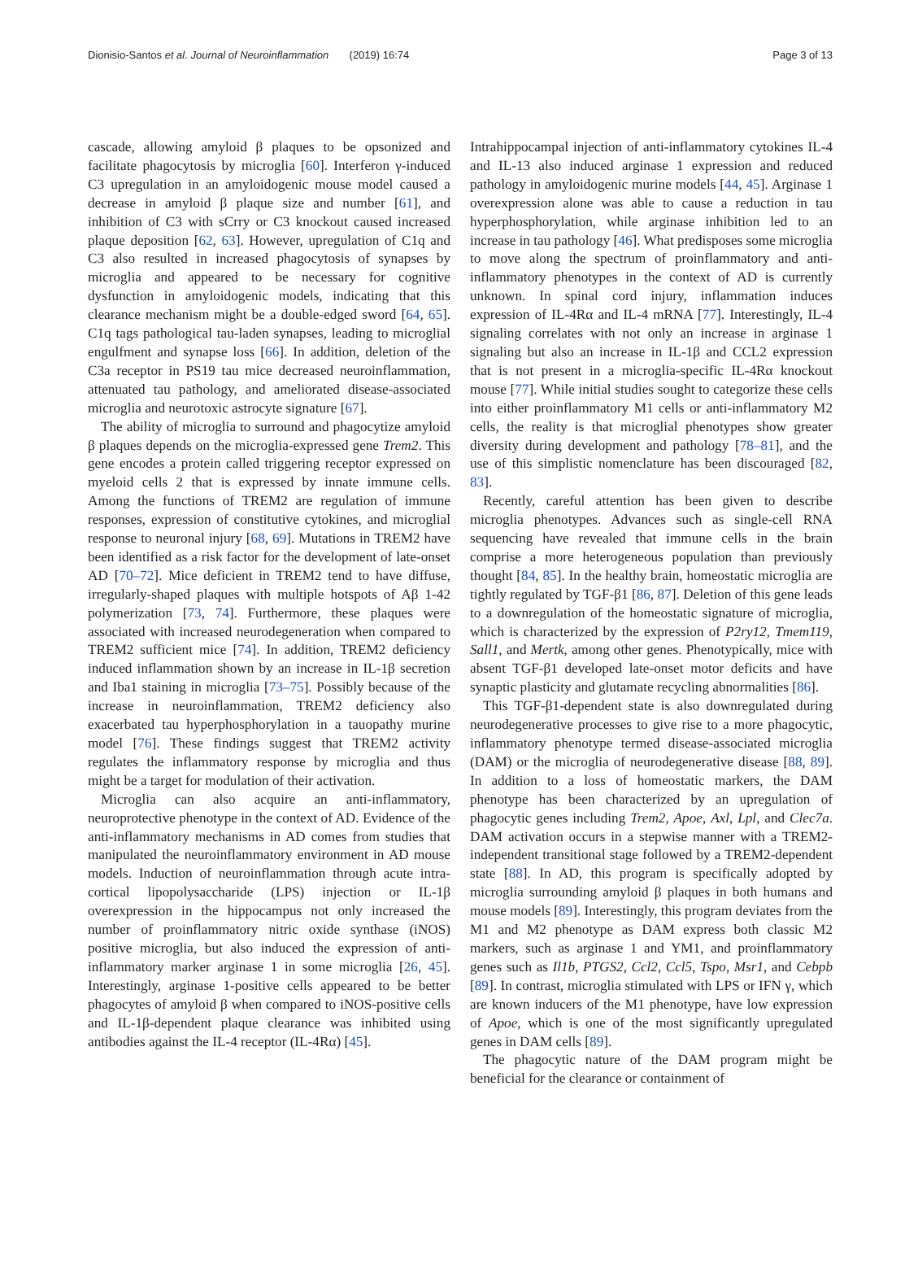Dionisio-Santos et al. Journal of Neuroinflammation (2019) 16:74 Page 3 of 13
cascade, allowing amyloid β plaques to be opsonized and facilitate phagocytosis by microglia [60]. Interferon γ-induced C3 upregulation in an amyloidogenic mouse model caused a decrease in amyloid β plaque size and number [61], and inhibition of C3 with sCrry or C3 knockout caused increased plaque deposition [62, 63]. However, upregulation of C1q and C3 also resulted in increased phagocytosis of synapses by microglia and appeared to be necessary for cognitive dysfunction in amyloidogenic models, indicating that this clearance mechanism might be a double-edged sword [64, 65]. C1q tags pathological tau-laden synapses, leading to microglial engulfment and synapse loss [66]. In addition, deletion of the C3a receptor in PS19 tau mice decreased neuroinflammation, attenuated tau pathology, and ameliorated disease-associated microglia and neurotoxic astrocyte signature [67].
The ability of microglia to surround and phagocytize amyloid β plaques depends on the microglia-expressed gene Trem2. This gene encodes a protein called triggering receptor expressed on myeloid cells 2 that is expressed by innate immune cells. Among the functions of TREM2 are regulation of immune responses, expression of constitutive cytokines, and microglial response to neuronal injury [68, 69]. Mutations in TREM2 have been identified as a risk factor for the development of late-onset AD [70–72]. Mice deficient in TREM2 tend to have diffuse, irregularly-shaped plaques with multiple hotspots of Aβ 1-42 polymerization [73, 74]. Furthermore, these plaques were associated with increased neurodegeneration when compared to TREM2 sufficient mice [74]. In addition, TREM2 deficiency induced inflammation shown by an increase in IL-1β secretion and Iba1 staining in microglia [73–75]. Possibly because of the increase in neuroinflammation, TREM2 deficiency also exacerbated tau hyperphosphorylation in a tauopathy murine model [76]. These findings suggest that TREM2 activity regulates the inflammatory response by microglia and thus might be a target for modulation of their activation.
Microglia can also acquire an anti-inflammatory, neuroprotective phenotype in the context of AD. Evidence of the anti-inflammatory mechanisms in AD comes from studies that manipulated the neuroinflammatory environment in AD mouse models. Induction of neuroinflammation through acute intra-cortical lipopolysaccharide (LPS) injection or IL-1β overexpression in the hippocampus not only increased the number of proinflammatory nitric oxide synthase (iNOS) positive microglia, but also induced the expression of anti-inflammatory marker arginase 1 in some microglia [26, 45]. Interestingly, arginase 1-positive cells appeared to be better phagocytes of amyloid β when compared to iNOS-positive cells and IL-1β-dependent plaque clearance was inhibited using antibodies against the IL-4 receptor (IL-4Rα) [45].
Intrahippocampal injection of anti-inflammatory cytokines IL-4 and IL-13 also induced arginase 1 expression and reduced pathology in amyloidogenic murine models [44, 45]. Arginase 1 overexpression alone was able to cause a reduction in tau hyperphosphorylation, while arginase inhibition led to an increase in tau pathology [46]. What predisposes some microglia to move along the spectrum of proinflammatory and anti-inflammatory phenotypes in the context of AD is currently unknown. In spinal cord injury, inflammation induces expression of IL-4Rα and IL-4 mRNA [77]. Interestingly, IL-4 signaling correlates with not only an increase in arginase 1 signaling but also an increase in IL-1β and CCL2 expression that is not present in a microglia-specific IL-4Rα knockout mouse [77]. While initial studies sought to categorize these cells into either proinflammatory M1 cells or anti-inflammatory M2 cells, the reality is that microglial phenotypes show greater diversity during development and pathology [78–81], and the use of this simplistic nomenclature has been discouraged [82, 83].
Recently, careful attention has been given to describe microglia phenotypes. Advances such as single-cell RNA sequencing have revealed that immune cells in the brain comprise a more heterogeneous population than previously thought [84, 85]. In the healthy brain, homeostatic microglia are tightly regulated by TGF-β1 [86, 87]. Deletion of this gene leads to a downregulation of the homeostatic signature of microglia, which is characterized by the expression of P2ry12, Tmem119, Sall1, and Mertk, among other genes. Phenotypically, mice with absent TGF-β1 developed late-onset motor deficits and have synaptic plasticity and glutamate recycling abnormalities [86].
This TGF-β1-dependent state is also downregulated during neurodegenerative processes to give rise to a more phagocytic, inflammatory phenotype termed disease-associated microglia (DAM) or the microglia of neurodegenerative disease [88, 89]. In addition to a loss of homeostatic markers, the DAM phenotype has been characterized by an upregulation of phagocytic genes including Trem2, Apoe, Axl, Lpl, and Clec7a. DAM activation occurs in a stepwise manner with a TREM2-independent transitional stage followed by a TREM2-dependent state [88]. In AD, this program is specifically adopted by microglia surrounding amyloid β plaques in both humans and mouse models [89]. Interestingly, this program deviates from the M1 and M2 phenotype as DAM express both classic M2 markers, such as arginase 1 and YM1, and proinflammatory genes such as Il1b, PTGS2, Ccl2, Ccl5, Tspo, Msr1, and Cebpb [89]. In contrast, microglia stimulated with LPS or IFN γ, which are known inducers of the M1 phenotype, have low expression of Apoe, which is one of the most significantly upregulated genes in DAM cells [89].
The phagocytic nature of the DAM program might be beneficial for the clearance or containment of